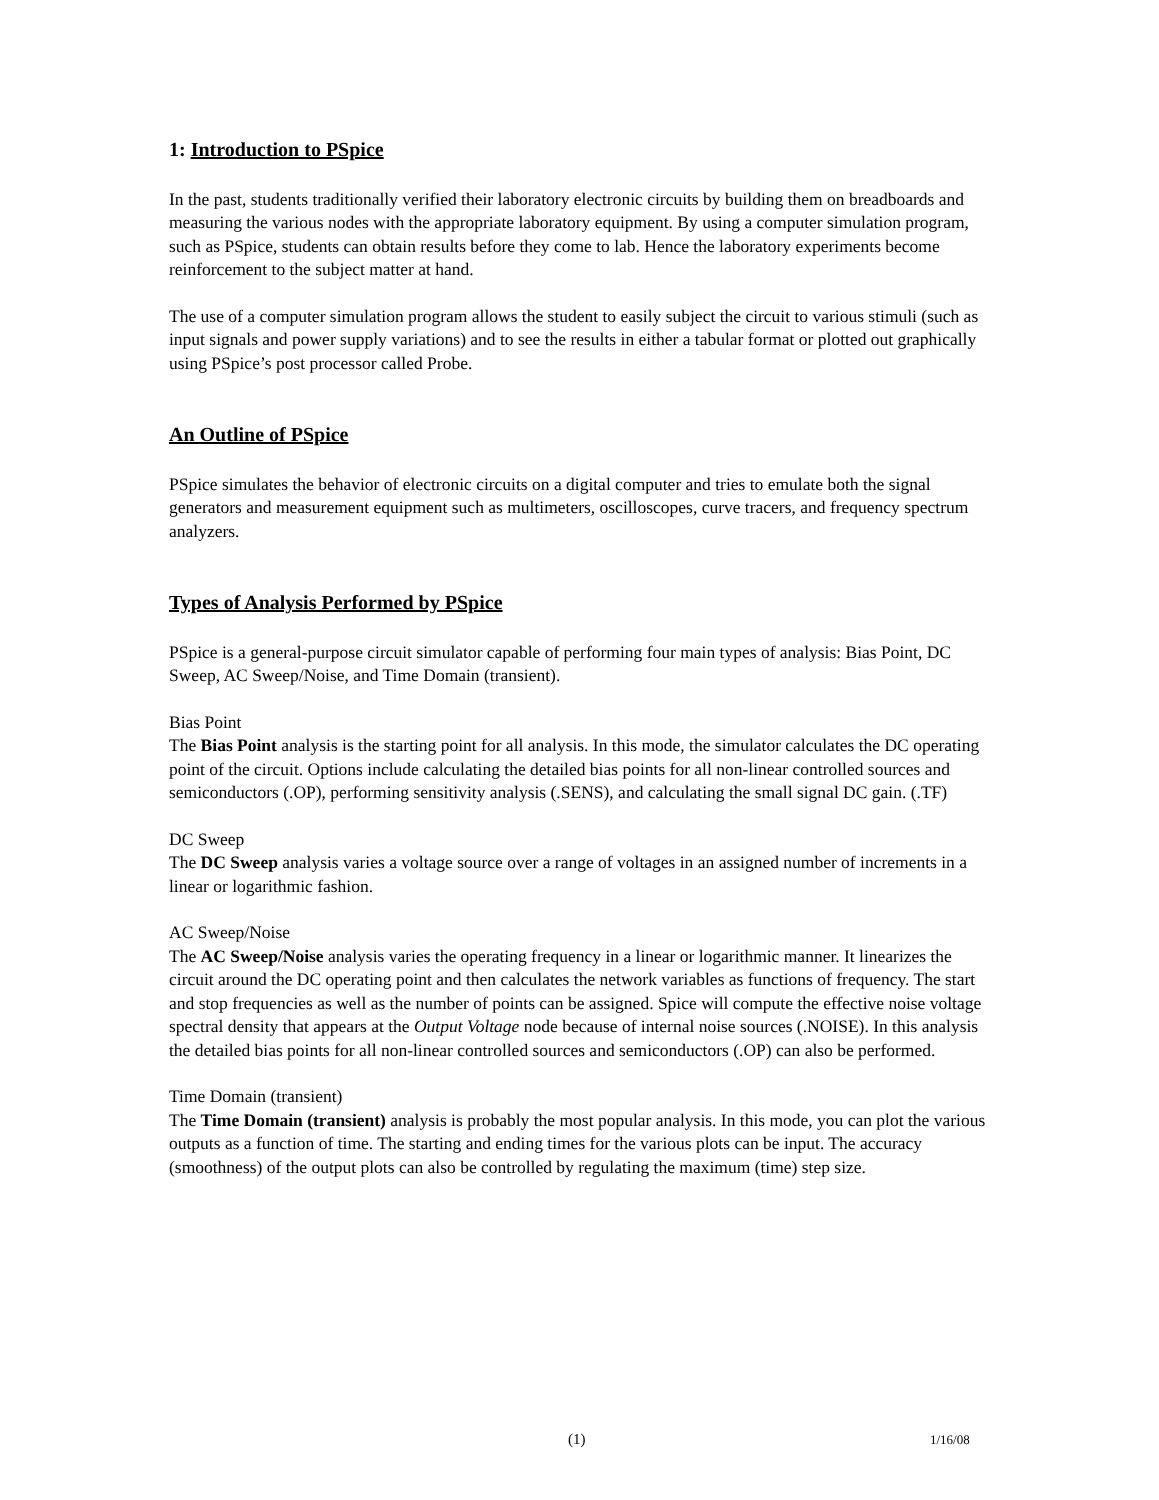1: Introduction to PSpice
In the past, students traditionally verified their laboratory electronic circuits by building them on breadboards and measuring the various nodes with the appropriate laboratory equipment. By using a computer simulation program, such as PSpice, students can obtain results before they come to lab. Hence the laboratory experiments become reinforcement to the subject matter at hand.
The use of a computer simulation program allows the student to easily subject the circuit to various stimuli (such as input signals and power supply variations) and to see the results in either a tabular format or plotted out graphically using PSpice’s post processor called Probe.
An Outline of PSpice
PSpice simulates the behavior of electronic circuits on a digital computer and tries to emulate both the signal generators and measurement equipment such as multimeters, oscilloscopes, curve tracers, and frequency spectrum analyzers.
Types of Analysis Performed by PSpice
PSpice is a general-purpose circuit simulator capable of performing four main types of analysis: Bias Point, DC Sweep, AC Sweep/Noise, and Time Domain (transient).
Bias Point
The Bias Point analysis is the starting point for all analysis. In this mode, the simulator calculates the DC operating point of the circuit. Options include calculating the detailed bias points for all non-linear controlled sources and semiconductors (.OP), performing sensitivity analysis (.SENS), and calculating the small signal DC gain. (.TF)
DC Sweep
The DC Sweep analysis varies a voltage source over a range of voltages in an assigned number of increments in a linear or logarithmic fashion.
AC Sweep/Noise
The AC Sweep/Noise analysis varies the operating frequency in a linear or logarithmic manner. It linearizes the circuit around the DC operating point and then calculates the network variables as functions of frequency. The start and stop frequencies as well as the number of points can be assigned. Spice will compute the effective noise voltage spectral density that appears at the Output Voltage node because of internal noise sources (.NOISE). In this analysis the detailed bias points for all non-linear controlled sources and semiconductors (.OP) can also be performed.
Time Domain (transient)
The Time Domain (transient) analysis is probably the most popular analysis. In this mode, you can plot the various outputs as a function of time. The starting and ending times for the various plots can be input. The accuracy (smoothness) of the output plots can also be controlled by regulating the maximum (time) step size.
(1) 1/16/08